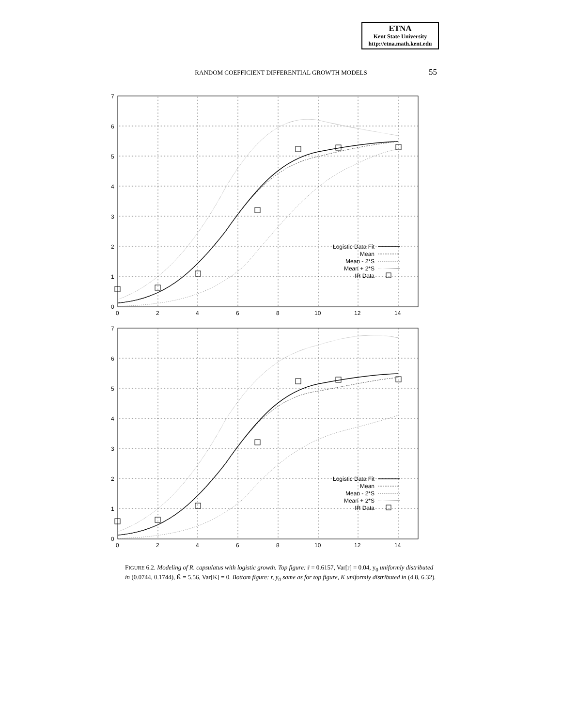ETNA
Kent State University
http://etna.math.kent.edu
RANDOM COEFFICIENT DIFFERENTIAL GROWTH MODELS
55
0
1
2
3
4
5
6
7
0
2
4
6
8
10
12
14
Logistic Data Fit
Mean
Mean - 2*S
Mean + 2*S
IR Data
0
1
2
3
4
5
6
7
0
2
4
6
8
10
12
14
Logistic Data Fit
Mean
Mean - 2*S
Mean + 2*S
IR Data
FIGURE 6.2. Modeling of R. capsulatus with logistic growth. Top figure: r̄ = 0.6157, Var[r] = 0.04, y<sub>0</sub> uniformly distributed in (0.0744, 0.1744), K̄ = 5.56, Var[K] = 0. Bottom figure: r, y<sub>0</sub> same as for top figure, K uniformly distributed in (4.8, 6.32).